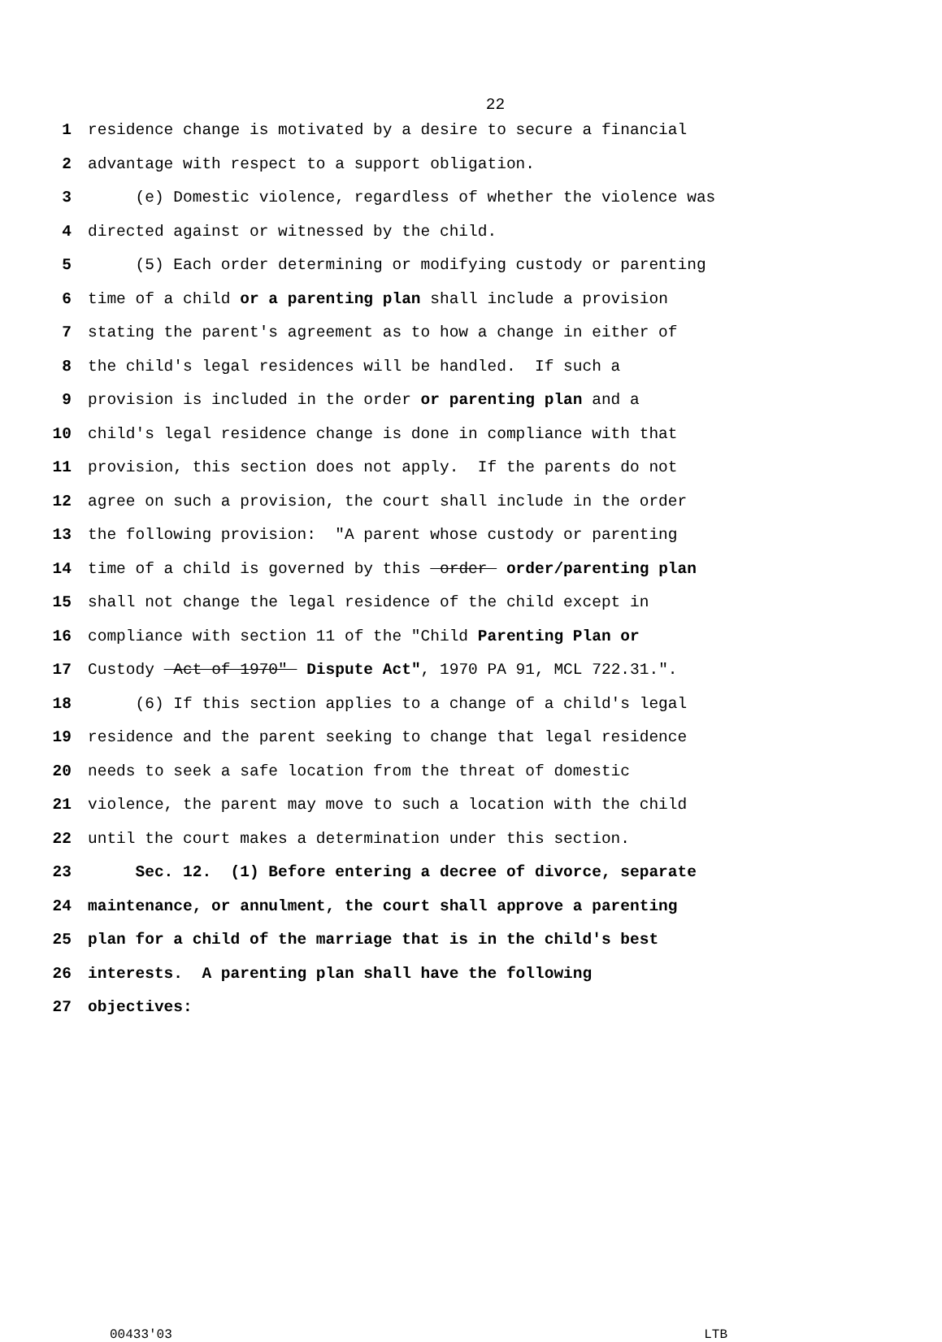22
1 residence change is motivated by a desire to secure a financial
2 advantage with respect to a support obligation.
3 (e) Domestic violence, regardless of whether the violence was
4 directed against or witnessed by the child.
5 (5) Each order determining or modifying custody or parenting
6 time of a child or a parenting plan shall include a provision
7 stating the parent's agreement as to how a change in either of
8 the child's legal residences will be handled. If such a
9 provision is included in the order or parenting plan and a
10 child's legal residence change is done in compliance with that
11 provision, this section does not apply. If the parents do not
12 agree on such a provision, the court shall include in the order
13 the following provision: "A parent whose custody or parenting
14 time of a child is governed by this order order/parenting plan
15 shall not change the legal residence of the child except in
16 compliance with section 11 of the "Child Parenting Plan or
17 Custody Act of 1970" Dispute Act", 1970 PA 91, MCL 722.31.".
18 (6) If this section applies to a change of a child's legal
19 residence and the parent seeking to change that legal residence
20 needs to seek a safe location from the threat of domestic
21 violence, the parent may move to such a location with the child
22 until the court makes a determination under this section.
23 Sec. 12. (1) Before entering a decree of divorce, separate
24 maintenance, or annulment, the court shall approve a parenting
25 plan for a child of the marriage that is in the child's best
26 interests. A parenting plan shall have the following
27 objectives:
00433'03 LTB